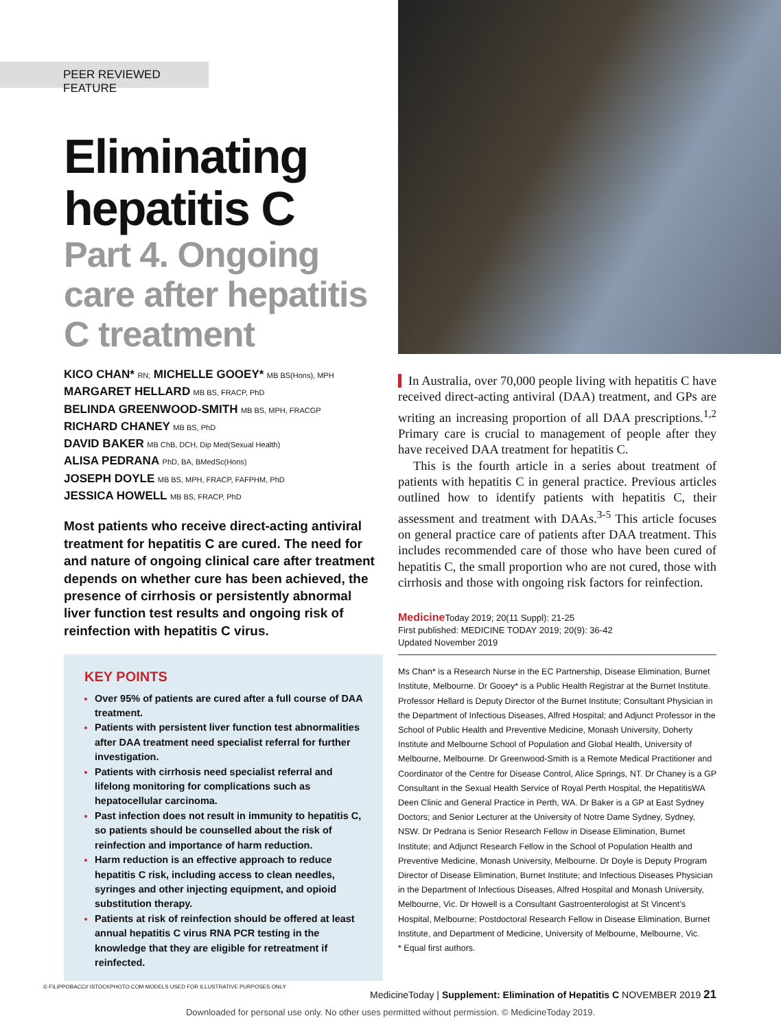PEER REVIEWED FEATURE
Eliminating hepatitis C
Part 4. Ongoing care after hepatitis C treatment
KICO CHAN* RN; MICHELLE GOOEY* MB BS(Hons), MPH
MARGARET HELLARD MB BS, FRACP, PhD
BELINDA GREENWOOD-SMITH MB BS, MPH, FRACGP
RICHARD CHANEY MB BS, PhD
DAVID BAKER MB ChB, DCH, Dip Med(Sexual Health)
ALISA PEDRANA PhD, BA, BMedSc(Hons)
JOSEPH DOYLE MB BS, MPH, FRACP, FAFPHM, PhD
JESSICA HOWELL MB BS, FRACP, PhD
Most patients who receive direct-acting antiviral treatment for hepatitis C are cured. The need for and nature of ongoing clinical care after treatment depends on whether cure has been achieved, the presence of cirrhosis or persistently abnormal liver function test results and ongoing risk of reinfection with hepatitis C virus.
KEY POINTS
Over 95% of patients are cured after a full course of DAA treatment.
Patients with persistent liver function test abnormalities after DAA treatment need specialist referral for further investigation.
Patients with cirrhosis need specialist referral and lifelong monitoring for complications such as hepatocellular carcinoma.
Past infection does not result in immunity to hepatitis C, so patients should be counselled about the risk of reinfection and importance of harm reduction.
Harm reduction is an effective approach to reduce hepatitis C risk, including access to clean needles, syringes and other injecting equipment, and opioid substitution therapy.
Patients at risk of reinfection should be offered at least annual hepatitis C virus RNA PCR testing in the knowledge that they are eligible for retreatment if reinfected.
© FILIPPOBACCI/ ISTOCKPHOTO.COM MODELS USED FOR ILLUSTRATIVE PURPOSES ONLY
In Australia, over 70,000 people living with hepatitis C have received direct-acting antiviral (DAA) treatment, and GPs are writing an increasing proportion of all DAA prescriptions.<sup>1,2</sup> Primary care is crucial to management of people after they have received DAA treatment for hepatitis C.
This is the fourth article in a series about treatment of patients with hepatitis C in general practice. Previous articles outlined how to identify patients with hepatitis C, their assessment and treatment with DAAs.<sup>3-5</sup> This article focuses on general practice care of patients after DAA treatment. This includes recommended care of those who have been cured of hepatitis C, the small proportion who are not cured, those with cirrhosis and those with ongoing risk factors for reinfection.
Medicine Today 2019; 20(11 Suppl): 21-25
First published: MEDICINE TODAY 2019; 20(9): 36-42
Updated November 2019
Ms Chan* is a Research Nurse in the EC Partnership, Disease Elimination, Burnet Institute, Melbourne. Dr Gooey* is a Public Health Registrar at the Burnet Institute. Professor Hellard is Deputy Director of the Burnet Institute; Consultant Physician in the Department of Infectious Diseases, Alfred Hospital; and Adjunct Professor in the School of Public Health and Preventive Medicine, Monash University, Doherty Institute and Melbourne School of Population and Global Health, University of Melbourne, Melbourne. Dr Greenwood-Smith is a Remote Medical Practitioner and Coordinator of the Centre for Disease Control, Alice Springs, NT. Dr Chaney is a GP Consultant in the Sexual Health Service of Royal Perth Hospital, the HepatitisWA Deen Clinic and General Practice in Perth, WA. Dr Baker is a GP at East Sydney Doctors; and Senior Lecturer at the University of Notre Dame Sydney, Sydney, NSW. Dr Pedrana is Senior Research Fellow in Disease Elimination, Burnet Institute; and Adjunct Research Fellow in the School of Population Health and Preventive Medicine, Monash University, Melbourne. Dr Doyle is Deputy Program Director of Disease Elimination, Burnet Institute; and Infectious Diseases Physician in the Department of Infectious Diseases, Alfred Hospital and Monash University, Melbourne, Vic. Dr Howell is a Consultant Gastroenterologist at St Vincent’s Hospital, Melbourne; Postdoctoral Research Fellow in Disease Elimination, Burnet Institute, and Department of Medicine, University of Melbourne, Melbourne, Vic.
* Equal first authors.
MedicineToday | Supplement: Elimination of Hepatitis C NOVEMBER 2019 21
Downloaded for personal use only. No other uses permitted without permission. © MedicineToday 2019.